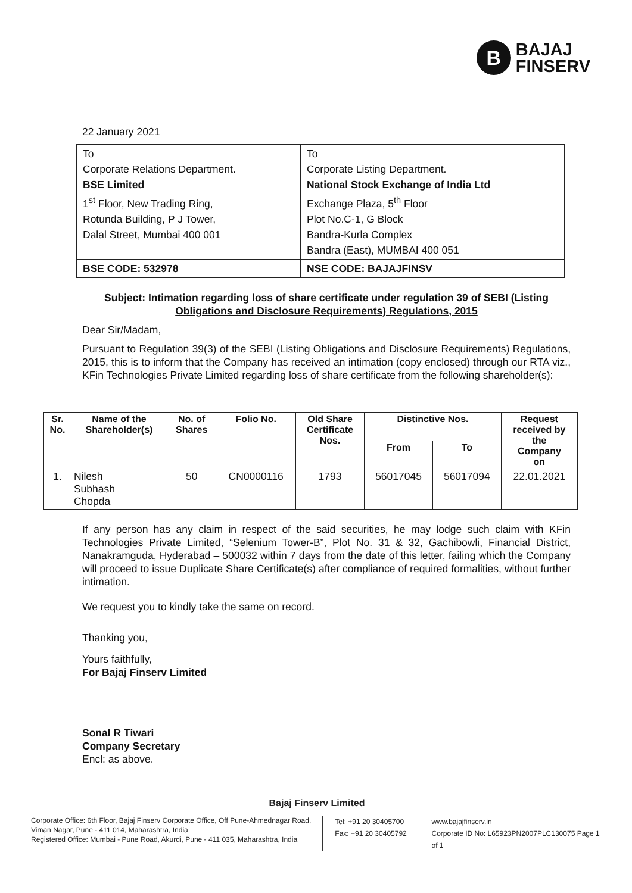B
BAJAJ
FINSERV
22 January 2021
| To Corporate Relations Department. BSE Limited 1<sup>st</sup> Floor, New Trading Ring, Rotunda Building, P J Tower, Dalal Street, Mumbai 400 001 | To Corporate Listing Department. National Stock Exchange of India Ltd Exchange Plaza, 5<sup>th</sup> Floor Plot No.C-1, G Block Bandra-Kurla Complex Bandra (East), MUMBAI 400 051 |
| BSE CODE: 532978 | NSE CODE: BAJAJFINSV |
Subject: Intimation regarding loss of share certificate under regulation 39 of SEBI (Listing Obligations and Disclosure Requirements) Regulations, 2015
Dear Sir/Madam,
Pursuant to Regulation 39(3) of the SEBI (Listing Obligations and Disclosure Requirements) Regulations, 2015, this is to inform that the Company has received an intimation (copy enclosed) through our RTA viz., KFin Technologies Private Limited regarding loss of share certificate from the following shareholder(s):
| Sr. No. | Name of the Shareholder(s) | No. of Shares | Folio No. | Old Share Certificate Nos. | Distinctive Nos. | | Request received by the Company on |
| --- | --- | --- | --- | --- | --- | --- | --- |
| | | | | | From | To | |
| 1. | Nilesh Subhash Chopda | 50 | CN0000116 | 1793 | 56017045 | 56017094 | 22.01.2021 |
If any person has any claim in respect of the said securities, he may lodge such claim with KFin Technologies Private Limited, “Selenium Tower-B”, Plot No. 31 & 32, Gachibowli, Financial District, Nanakramguda, Hyderabad – 500032 within 7 days from the date of this letter, failing which the Company will proceed to issue Duplicate Share Certificate(s) after compliance of required formalities, without further intimation.
We request you to kindly take the same on record.
Thanking you,
Yours faithfully,
For Bajaj Finserv Limited
Sonal R Tiwari
Company Secretary
Encl: as above.
Bajaj Finserv Limited
Corporate Office: 6th Floor, Bajaj Finserv Corporate Office, Off Pune-Ahmednagar Road, Viman Nagar, Pune - 411 014, Maharashtra, India
Registered Office: Mumbai - Pune Road, Akurdi, Pune - 411 035, Maharashtra, India
Tel: +91 20 30405700
Fax: +91 20 30405792
www.bajajfinserv.in
Corporate ID No: L65923PN2007PLC130075 Page 1 of 1